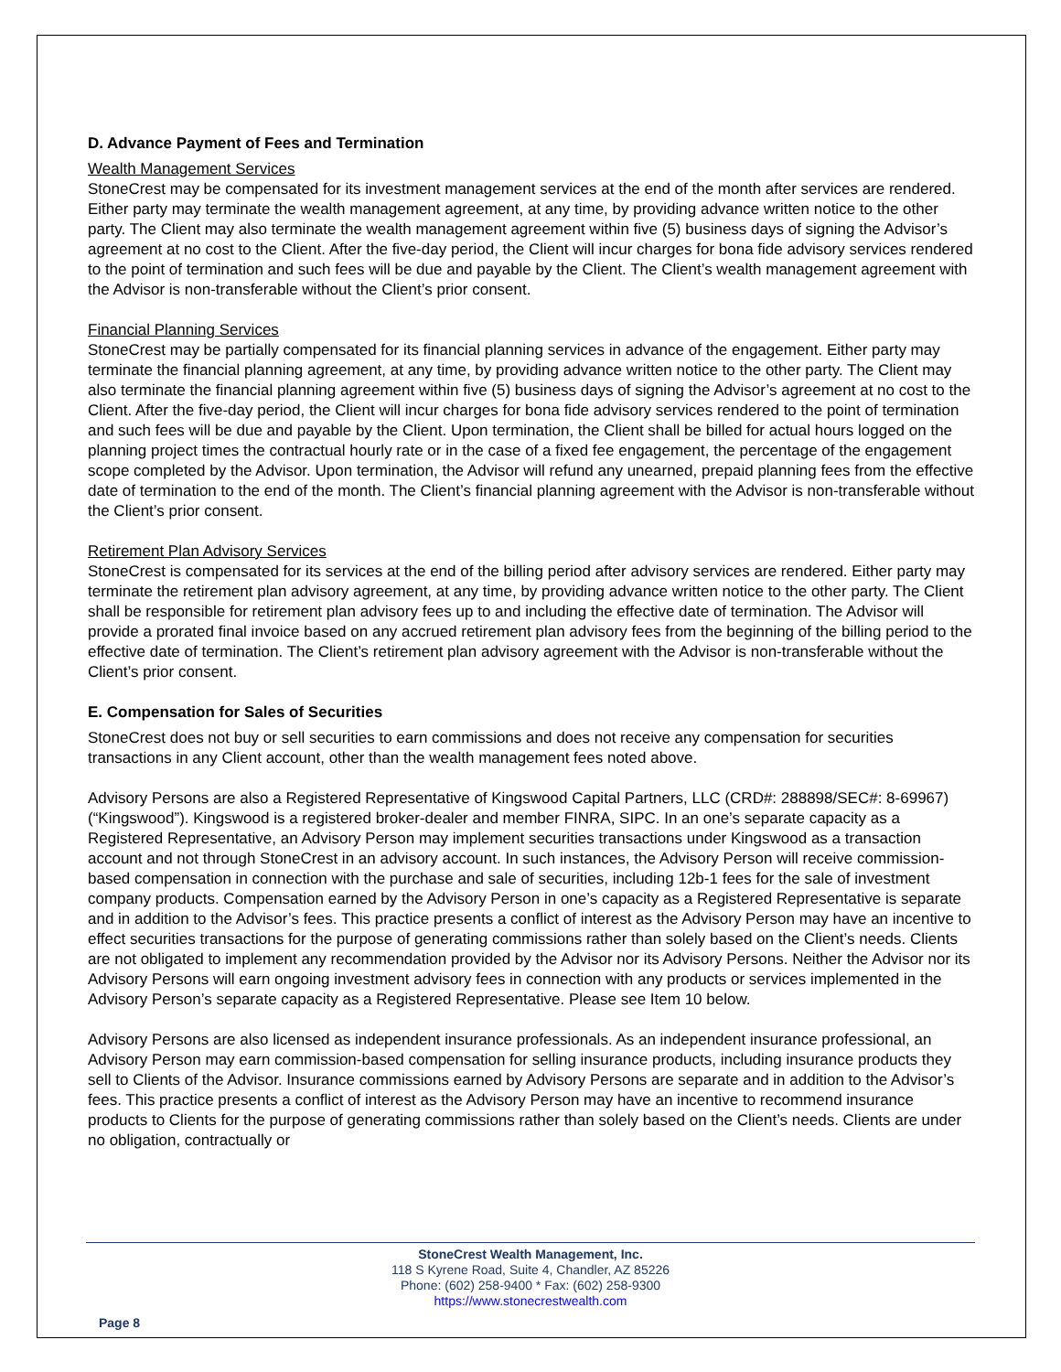D. Advance Payment of Fees and Termination
Wealth Management Services
StoneCrest may be compensated for its investment management services at the end of the month after services are rendered. Either party may terminate the wealth management agreement, at any time, by providing advance written notice to the other party. The Client may also terminate the wealth management agreement within five (5) business days of signing the Advisor’s agreement at no cost to the Client. After the five-day period, the Client will incur charges for bona fide advisory services rendered to the point of termination and such fees will be due and payable by the Client. The Client’s wealth management agreement with the Advisor is non-transferable without the Client’s prior consent.
Financial Planning Services
StoneCrest may be partially compensated for its financial planning services in advance of the engagement. Either party may terminate the financial planning agreement, at any time, by providing advance written notice to the other party. The Client may also terminate the financial planning agreement within five (5) business days of signing the Advisor’s agreement at no cost to the Client. After the five-day period, the Client will incur charges for bona fide advisory services rendered to the point of termination and such fees will be due and payable by the Client. Upon termination, the Client shall be billed for actual hours logged on the planning project times the contractual hourly rate or in the case of a fixed fee engagement, the percentage of the engagement scope completed by the Advisor. Upon termination, the Advisor will refund any unearned, prepaid planning fees from the effective date of termination to the end of the month. The Client’s financial planning agreement with the Advisor is non-transferable without the Client’s prior consent.
Retirement Plan Advisory Services
StoneCrest is compensated for its services at the end of the billing period after advisory services are rendered. Either party may terminate the retirement plan advisory agreement, at any time, by providing advance written notice to the other party. The Client shall be responsible for retirement plan advisory fees up to and including the effective date of termination. The Advisor will provide a prorated final invoice based on any accrued retirement plan advisory fees from the beginning of the billing period to the effective date of termination. The Client’s retirement plan advisory agreement with the Advisor is non-transferable without the Client’s prior consent.
E. Compensation for Sales of Securities
StoneCrest does not buy or sell securities to earn commissions and does not receive any compensation for securities transactions in any Client account, other than the wealth management fees noted above.
Advisory Persons are also a Registered Representative of Kingswood Capital Partners, LLC (CRD#: 288898/SEC#: 8-69967) (“Kingswood”). Kingswood is a registered broker-dealer and member FINRA, SIPC. In an one’s separate capacity as a Registered Representative, an Advisory Person may implement securities transactions under Kingswood as a transaction account and not through StoneCrest in an advisory account. In such instances, the Advisory Person will receive commission-based compensation in connection with the purchase and sale of securities, including 12b-1 fees for the sale of investment company products. Compensation earned by the Advisory Person in one’s capacity as a Registered Representative is separate and in addition to the Advisor’s fees. This practice presents a conflict of interest as the Advisory Person may have an incentive to effect securities transactions for the purpose of generating commissions rather than solely based on the Client’s needs. Clients are not obligated to implement any recommendation provided by the Advisor nor its Advisory Persons. Neither the Advisor nor its Advisory Persons will earn ongoing investment advisory fees in connection with any products or services implemented in the Advisory Person’s separate capacity as a Registered Representative. Please see Item 10 below.
Advisory Persons are also licensed as independent insurance professionals. As an independent insurance professional, an Advisory Person may earn commission-based compensation for selling insurance products, including insurance products they sell to Clients of the Advisor. Insurance commissions earned by Advisory Persons are separate and in addition to the Advisor’s fees. This practice presents a conflict of interest as the Advisory Person may have an incentive to recommend insurance products to Clients for the purpose of generating commissions rather than solely based on the Client’s needs. Clients are under no obligation, contractually or
StoneCrest Wealth Management, Inc.
118 S Kyrene Road, Suite 4, Chandler, AZ 85226
Phone: (602) 258-9400 * Fax: (602) 258-9300
https://www.stonecrestwealth.com
Page 8